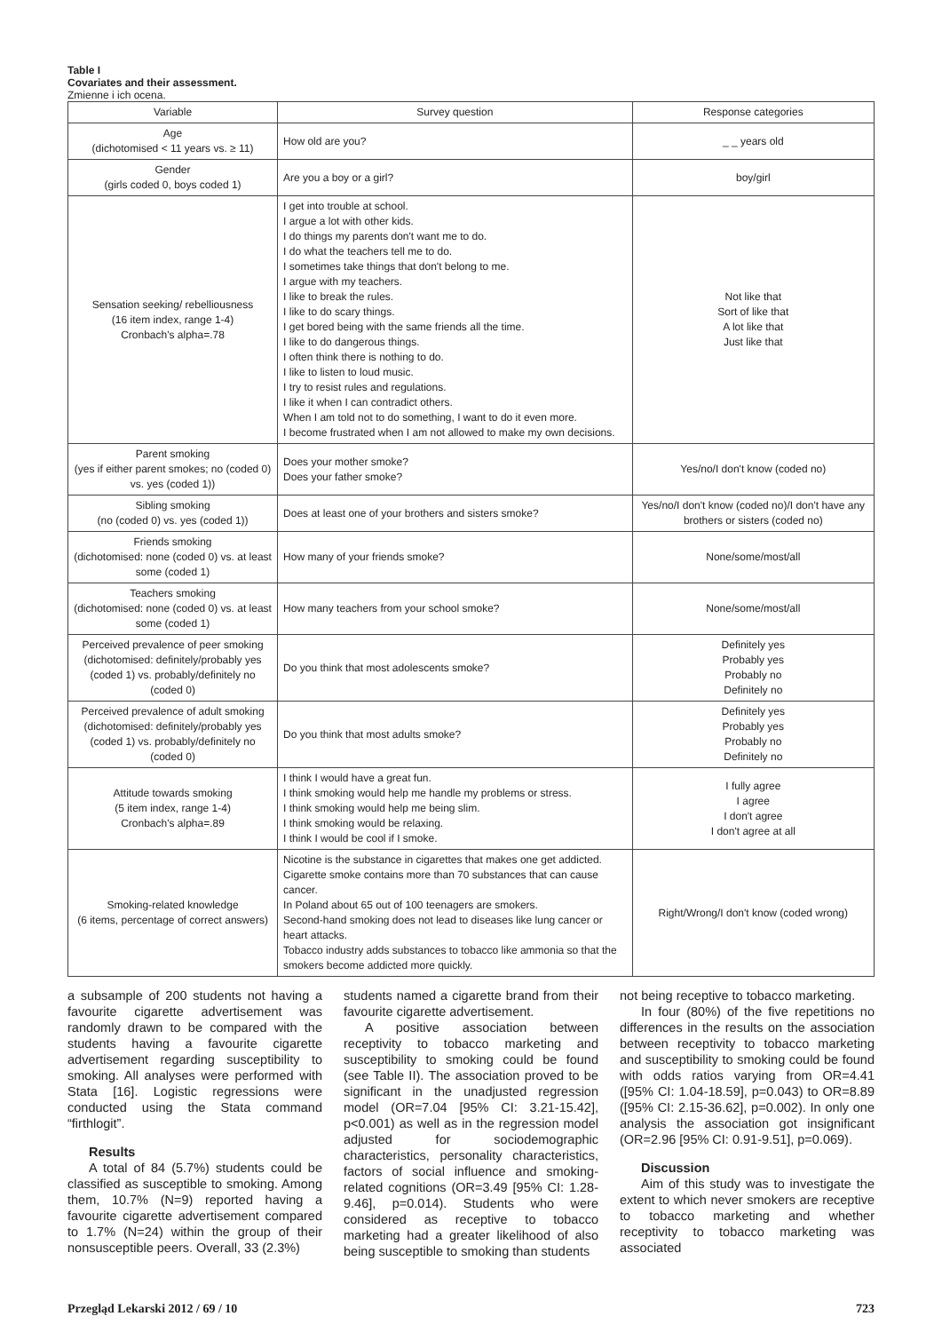Table I
Covariates and their assessment.
Zmienne i ich ocena.
| Variable | Survey question | Response categories |
| --- | --- | --- |
| Age (dichotomised < 11 years vs. ≥ 11) | How old are you? | _ _ years old |
| Gender (girls coded 0, boys coded 1) | Are you a boy or a girl? | boy/girl |
| Sensation seeking/ rebelliousness (16 item index, range 1-4) Cronbach's alpha=.78 | I get into trouble at school. I argue a lot with other kids. I do things my parents don't want me to do. I do what the teachers tell me to do. I sometimes take things that don't belong to me. I argue with my teachers. I like to break the rules. I like to do scary things. I get bored being with the same friends all the time. I like to do dangerous things. I often think there is nothing to do. I like to listen to loud music. I try to resist rules and regulations. I like it when I can contradict others. When I am told not to do something, I want to do it even more. I become frustrated when I am not allowed to make my own decisions. | Not like that Sort of like that A lot like that Just like that |
| Parent smoking (yes if either parent smokes; no (coded 0) vs. yes (coded 1)) | Does your mother smoke? Does your father smoke? | Yes/no/I don't know (coded no) |
| Sibling smoking (no (coded 0) vs. yes (coded 1)) | Does at least one of your brothers and sisters smoke? | Yes/no/I don't know (coded no)/I don't have any brothers or sisters (coded no) |
| Friends smoking (dichotomised: none (coded 0) vs. at least some (coded 1) | How many of your friends smoke? | None/some/most/all |
| Teachers smoking (dichotomised: none (coded 0) vs. at least some (coded 1) | How many teachers from your school smoke? | None/some/most/all |
| Perceived prevalence of peer smoking (dichotomised: definitely/probably yes (coded 1) vs. probably/definitely no (coded 0) | Do you think that most adolescents smoke? | Definitely yes Probably yes Probably no Definitely no |
| Perceived prevalence of adult smoking (dichotomised: definitely/probably yes (coded 1) vs. probably/definitely no (coded 0) | Do you think that most adults smoke? | Definitely yes Probably yes Probably no Definitely no |
| Attitude towards smoking (5 item index, range 1-4) Cronbach's alpha=.89 | I think I would have a great fun. I think smoking would help me handle my problems or stress. I think smoking would help me being slim. I think smoking would be relaxing. I think I would be cool if I smoke. | I fully agree I agree I don't agree I don't agree at all |
| Smoking-related knowledge (6 items, percentage of correct answers) | Nicotine is the substance in cigarettes that makes one get addicted. Cigarette smoke contains more than 70 substances that can cause cancer. In Poland about 65 out of 100 teenagers are smokers. Second-hand smoking does not lead to diseases like lung cancer or heart attacks. Tobacco industry adds substances to tobacco like ammonia so that the smokers become addicted more quickly. | Right/Wrong/I don't know (coded wrong) |
a subsample of 200 students not having a favourite cigarette advertisement was randomly drawn to be compared with the students having a favourite cigarette advertisement regarding susceptibility to smoking. All analyses were performed with Stata [16]. Logistic regressions were conducted using the Stata command “firthlogit”.
Results
A total of 84 (5.7%) students could be classified as susceptible to smoking. Among them, 10.7% (N=9) reported having a favourite cigarette advertisement compared to 1.7% (N=24) within the group of their nonsusceptible peers. Overall, 33 (2.3%)
students named a cigarette brand from their favourite cigarette advertisement.
A positive association between receptivity to tobacco marketing and susceptibility to smoking could be found (see Table II). The association proved to be significant in the unadjusted regression model (OR=7.04 [95% CI: 3.21-15.42], p<0.001) as well as in the regression model adjusted for sociodemographic characteristics, personality characteristics, factors of social influence and smoking-related cognitions (OR=3.49 [95% CI: 1.28-9.46], p=0.014). Students who were considered as receptive to tobacco marketing had a greater likelihood of also being susceptible to smoking than students
not being receptive to tobacco marketing.
In four (80%) of the five repetitions no differences in the results on the association between receptivity to tobacco marketing and susceptibility to smoking could be found with odds ratios varying from OR=4.41 ([95% CI: 1.04-18.59], p=0.043) to OR=8.89 ([95% CI: 2.15-36.62], p=0.002). In only one analysis the association got insignificant (OR=2.96 [95% CI: 0.91-9.51], p=0.069).
Discussion
Aim of this study was to investigate the extent to which never smokers are receptive to tobacco marketing and whether receptivity to tobacco marketing was associated
Przegląd Lekarski 2012 / 69 / 10 723